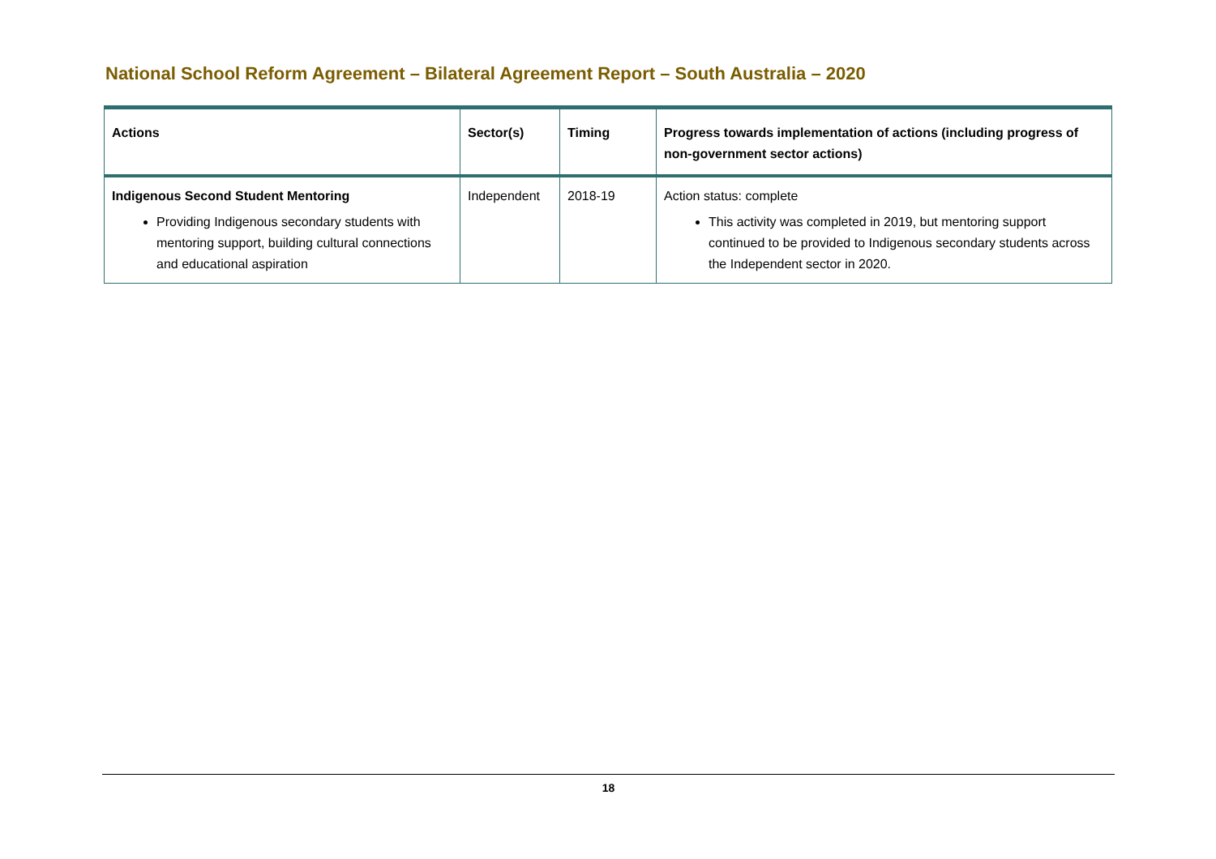National School Reform Agreement – Bilateral Agreement Report – South Australia – 2020
| Actions | Sector(s) | Timing | Progress towards implementation of actions (including progress of non-government sector actions) |
| --- | --- | --- | --- |
| Indigenous Second Student Mentoring Providing Indigenous secondary students with mentoring support, building cultural connections and educational aspiration | Independent | 2018-19 | Action status: complete This activity was completed in 2019, but mentoring support continued to be provided to Indigenous secondary students across the Independent sector in 2020. |
18